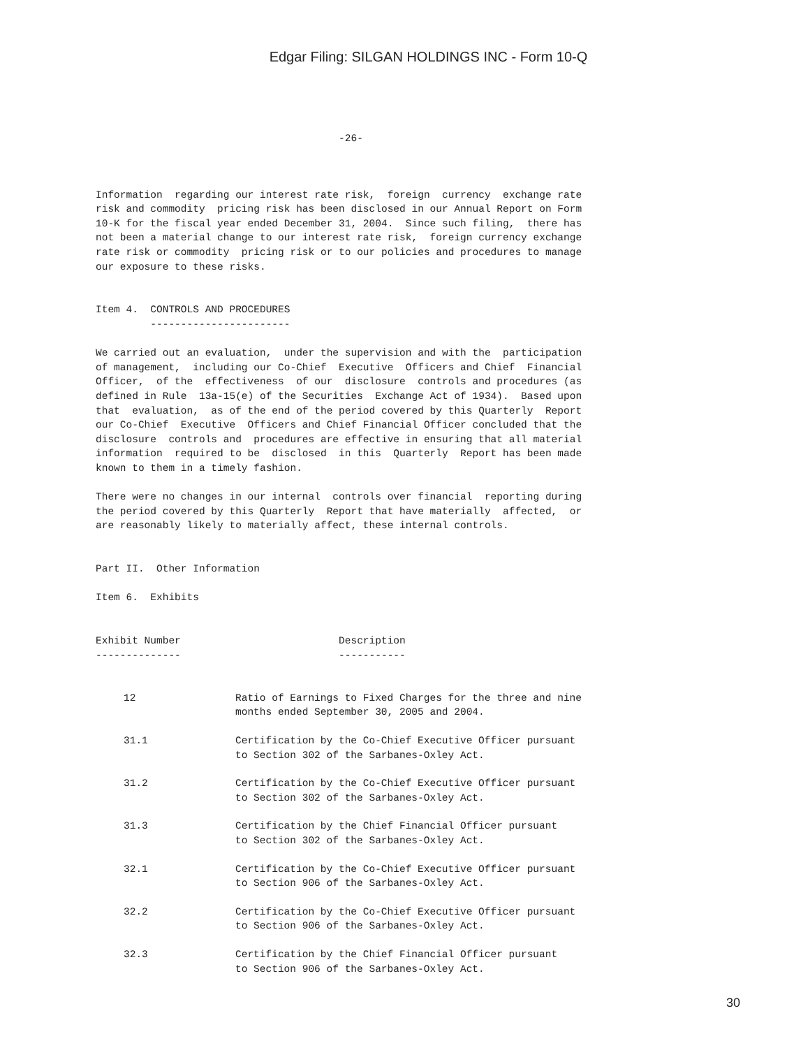Edgar Filing: SILGAN HOLDINGS INC - Form 10-Q
-26-
Information regarding our interest rate risk, foreign currency exchange rate risk and commodity pricing risk has been disclosed in our Annual Report on Form 10-K for the fiscal year ended December 31, 2004. Since such filing, there has not been a material change to our interest rate risk, foreign currency exchange rate risk or commodity pricing risk or to our policies and procedures to manage our exposure to these risks. Item 4. CONTROLS AND PROCEDURES ----------------------- We carried out an evaluation, under the supervision and with the participation of management, including our Co-Chief Executive Officers and Chief Financial Officer, of the effectiveness of our disclosure controls and procedures (as defined in Rule 13a-15(e) of the Securities Exchange Act of 1934). Based upon that evaluation, as of the end of the period covered by this Quarterly Report our Co-Chief Executive Officers and Chief Financial Officer concluded that the disclosure controls and procedures are effective in ensuring that all material information required to be disclosed in this Quarterly Report has been made known to them in a timely fashion. There were no changes in our internal controls over financial reporting during the period covered by this Quarterly Report that have materially affected, or are reasonably likely to materially affect, these internal controls. Part II. Other Information Item 6. Exhibits Exhibit Number Description -------------- -----------
| 12 | Ratio of Earnings to Fixed Charges for the three and nine months ended September 30, 2005 and 2004. |
| 31.1 | Certification by the Co-Chief Executive Officer pursuant to Section 302 of the Sarbanes-Oxley Act. |
| 31.2 | Certification by the Co-Chief Executive Officer pursuant to Section 302 of the Sarbanes-Oxley Act. |
| 31.3 | Certification by the Chief Financial Officer pursuant to Section 302 of the Sarbanes-Oxley Act. |
| 32.1 | Certification by the Co-Chief Executive Officer pursuant to Section 906 of the Sarbanes-Oxley Act. |
| 32.2 | Certification by the Co-Chief Executive Officer pursuant to Section 906 of the Sarbanes-Oxley Act. |
| 32.3 | Certification by the Chief Financial Officer pursuant to Section 906 of the Sarbanes-Oxley Act. |
30